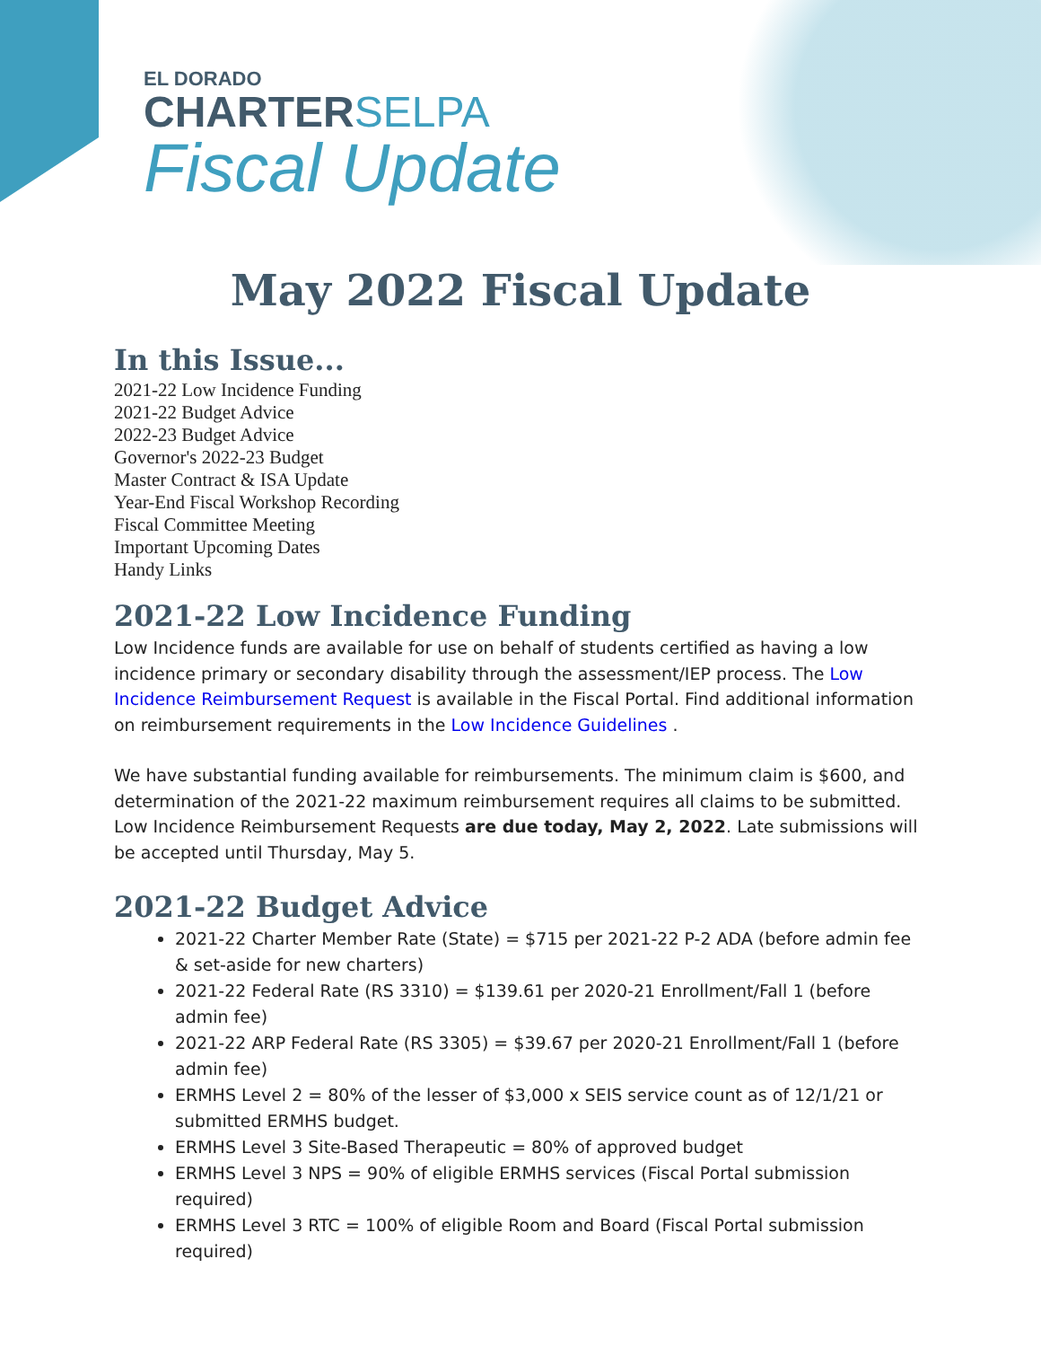EL DORADO
CHARTER SELPA
Fiscal Update
May 2022 Fiscal Update
In this Issue...
2021-22 Low Incidence Funding
2021-22 Budget Advice
2022-23 Budget Advice
Governor's 2022-23 Budget
Master Contract & ISA Update
Year-End Fiscal Workshop Recording
Fiscal Committee Meeting
Important Upcoming Dates
Handy Links
2021-22 Low Incidence Funding
Low Incidence funds are available for use on behalf of students certified as having a low incidence primary or secondary disability through the assessment/IEP process. The Low Incidence Reimbursement Request is available in the Fiscal Portal. Find additional information on reimbursement requirements in the Low Incidence Guidelines .
We have substantial funding available for reimbursements. The minimum claim is $600, and determination of the 2021-22 maximum reimbursement requires all claims to be submitted. Low Incidence Reimbursement Requests are due today, May 2, 2022. Late submissions will be accepted until Thursday, May 5.
2021-22 Budget Advice
2021-22 Charter Member Rate (State) = $715 per 2021-22 P-2 ADA (before admin fee & set-aside for new charters)
2021-22 Federal Rate (RS 3310) = $139.61 per 2020-21 Enrollment/Fall 1 (before admin fee)
2021-22 ARP Federal Rate (RS 3305) = $39.67 per 2020-21 Enrollment/Fall 1 (before admin fee)
ERMHS Level 2 = 80% of the lesser of $3,000 x SEIS service count as of 12/1/21 or submitted ERMHS budget.
ERMHS Level 3 Site-Based Therapeutic = 80% of approved budget
ERMHS Level 3 NPS = 90% of eligible ERMHS services (Fiscal Portal submission required)
ERMHS Level 3 RTC = 100% of eligible Room and Board (Fiscal Portal submission required)